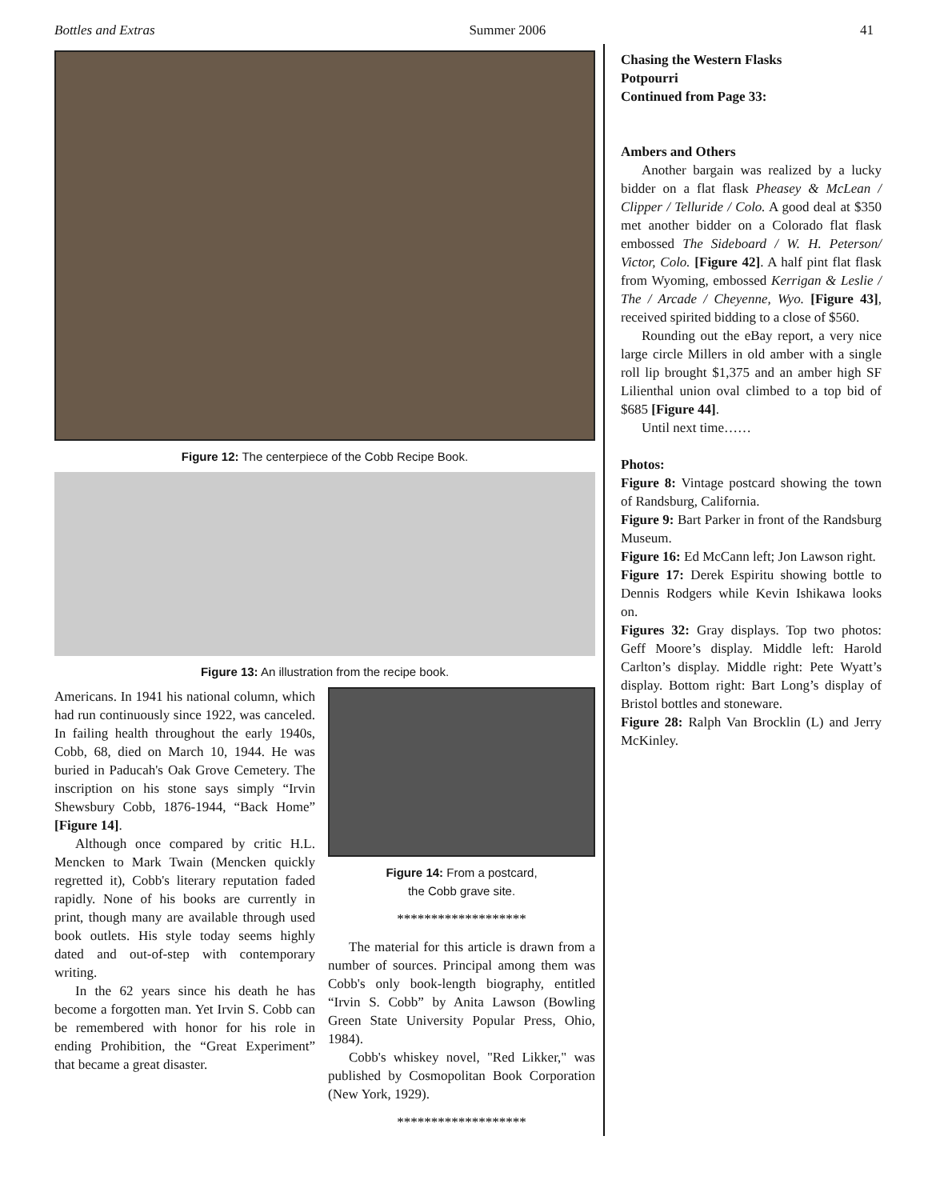Bottles and Extras Summer 2006 41
Figure 12: The centerpiece of the Cobb Recipe Book.
Figure 13: An illustration from the recipe book.
Americans. In 1941 his national column, which had run continuously since 1922, was canceled. In failing health throughout the early 1940s, Cobb, 68, died on March 10, 1944. He was buried in Paducah's Oak Grove Cemetery. The inscription on his stone says simply “Irvin Shewsbury Cobb, 1876-1944, “Back Home” [Figure 14].
Although once compared by critic H.L. Mencken to Mark Twain (Mencken quickly regretted it), Cobb's literary reputation faded rapidly. None of his books are currently in print, though many are available through used book outlets. His style today seems highly dated and out-of-step with contemporary writing.
In the 62 years since his death he has become a forgotten man. Yet Irvin S. Cobb can be remembered with honor for his role in ending Prohibition, the “Great Experiment” that became a great disaster.
Figure 14: From a postcard,
the Cobb grave site.
*******************
The material for this article is drawn from a number of sources. Principal among them was Cobb's only book-length biography, entitled “Irvin S. Cobb” by Anita Lawson (Bowling Green State University Popular Press, Ohio, 1984).
Cobb's whiskey novel, "Red Likker," was published by Cosmopolitan Book Corporation (New York, 1929).
*******************
Chasing the Western Flasks
Potpourri
Continued from Page 33:
Ambers and Others
Another bargain was realized by a lucky bidder on a flat flask Pheasey & McLean / Clipper / Telluride / Colo. A good deal at $350 met another bidder on a Colorado flat flask embossed The Sideboard / W. H. Peterson/ Victor, Colo. [Figure 42]. A half pint flat flask from Wyoming, embossed Kerrigan & Leslie / The / Arcade / Cheyenne, Wyo. [Figure 43], received spirited bidding to a close of $560.
Rounding out the eBay report, a very nice large circle Millers in old amber with a single roll lip brought $1,375 and an amber high SF Lilienthal union oval climbed to a top bid of $685 [Figure 44].
Until next time……
Photos:
Figure 8: Vintage postcard showing the town of Randsburg, California.
Figure 9: Bart Parker in front of the Randsburg Museum.
Figure 16: Ed McCann left; Jon Lawson right.
Figure 17: Derek Espiritu showing bottle to Dennis Rodgers while Kevin Ishikawa looks on.
Figures 32: Gray displays. Top two photos: Geff Moore’s display. Middle left: Harold Carlton’s display. Middle right: Pete Wyatt’s display. Bottom right: Bart Long’s display of Bristol bottles and stoneware.
Figure 28: Ralph Van Brocklin (L) and Jerry McKinley.